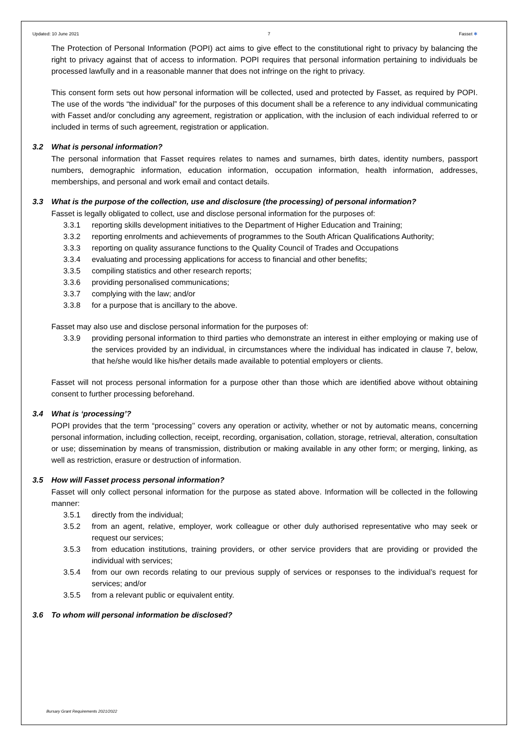Updated: 10 June 2021 7 Fasset ✱
The Protection of Personal Information (POPI) act aims to give effect to the constitutional right to privacy by balancing the right to privacy against that of access to information. POPI requires that personal information pertaining to individuals be processed lawfully and in a reasonable manner that does not infringe on the right to privacy.
This consent form sets out how personal information will be collected, used and protected by Fasset, as required by POPI. The use of the words “the individual” for the purposes of this document shall be a reference to any individual communicating with Fasset and/or concluding any agreement, registration or application, with the inclusion of each individual referred to or included in terms of such agreement, registration or application.
3.2 What is personal information?
The personal information that Fasset requires relates to names and surnames, birth dates, identity numbers, passport numbers, demographic information, education information, occupation information, health information, addresses, memberships, and personal and work email and contact details.
3.3 What is the purpose of the collection, use and disclosure (the processing) of personal information?
Fasset is legally obligated to collect, use and disclose personal information for the purposes of:
3.3.1 reporting skills development initiatives to the Department of Higher Education and Training;
3.3.2 reporting enrolments and achievements of programmes to the South African Qualifications Authority;
3.3.3 reporting on quality assurance functions to the Quality Council of Trades and Occupations
3.3.4 evaluating and processing applications for access to financial and other benefits;
3.3.5 compiling statistics and other research reports;
3.3.6 providing personalised communications;
3.3.7 complying with the law; and/or
3.3.8 for a purpose that is ancillary to the above.
Fasset may also use and disclose personal information for the purposes of:
3.3.9 providing personal information to third parties who demonstrate an interest in either employing or making use of the services provided by an individual, in circumstances where the individual has indicated in clause 7, below, that he/she would like his/her details made available to potential employers or clients.
Fasset will not process personal information for a purpose other than those which are identified above without obtaining consent to further processing beforehand.
3.4 What is ‘processing’?
POPI provides that the term “processing’’ covers any operation or activity, whether or not by automatic means, concerning personal information, including collection, receipt, recording, organisation, collation, storage, retrieval, alteration, consultation or use; dissemination by means of transmission, distribution or making available in any other form; or merging, linking, as well as restriction, erasure or destruction of information.
3.5 How will Fasset process personal information?
Fasset will only collect personal information for the purpose as stated above. Information will be collected in the following manner:
3.5.1 directly from the individual;
3.5.2 from an agent, relative, employer, work colleague or other duly authorised representative who may seek or request our services;
3.5.3 from education institutions, training providers, or other service providers that are providing or provided the individual with services;
3.5.4 from our own records relating to our previous supply of services or responses to the individual’s request for services; and/or
3.5.5 from a relevant public or equivalent entity.
3.6 To whom will personal information be disclosed?
Bursary Grant Requirements 2021/2022